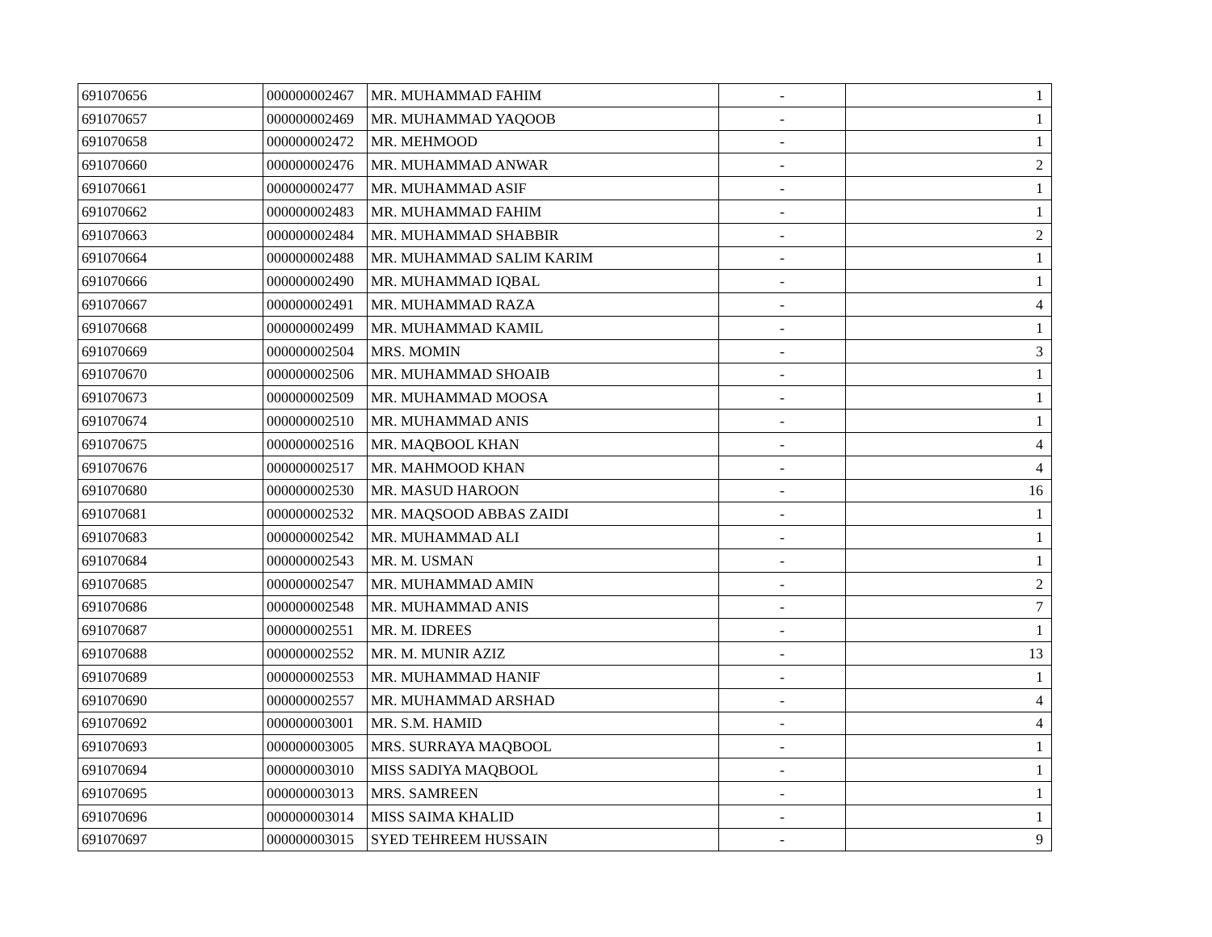| 691070656 | 000000002467 | MR. MUHAMMAD FAHIM | - | 1 |
| 691070657 | 000000002469 | MR. MUHAMMAD YAQOOB | - | 1 |
| 691070658 | 000000002472 | MR. MEHMOOD | - | 1 |
| 691070660 | 000000002476 | MR. MUHAMMAD ANWAR | - | 2 |
| 691070661 | 000000002477 | MR. MUHAMMAD ASIF | - | 1 |
| 691070662 | 000000002483 | MR. MUHAMMAD FAHIM | - | 1 |
| 691070663 | 000000002484 | MR. MUHAMMAD SHABBIR | - | 2 |
| 691070664 | 000000002488 | MR. MUHAMMAD SALIM KARIM | - | 1 |
| 691070666 | 000000002490 | MR. MUHAMMAD IQBAL | - | 1 |
| 691070667 | 000000002491 | MR. MUHAMMAD RAZA | - | 4 |
| 691070668 | 000000002499 | MR. MUHAMMAD KAMIL | - | 1 |
| 691070669 | 000000002504 | MRS. MOMIN | - | 3 |
| 691070670 | 000000002506 | MR. MUHAMMAD SHOAIB | - | 1 |
| 691070673 | 000000002509 | MR. MUHAMMAD MOOSA | - | 1 |
| 691070674 | 000000002510 | MR. MUHAMMAD ANIS | - | 1 |
| 691070675 | 000000002516 | MR. MAQBOOL KHAN | - | 4 |
| 691070676 | 000000002517 | MR. MAHMOOD KHAN | - | 4 |
| 691070680 | 000000002530 | MR. MASUD HAROON | - | 16 |
| 691070681 | 000000002532 | MR. MAQSOOD ABBAS ZAIDI | - | 1 |
| 691070683 | 000000002542 | MR. MUHAMMAD ALI | - | 1 |
| 691070684 | 000000002543 | MR. M. USMAN | - | 1 |
| 691070685 | 000000002547 | MR. MUHAMMAD AMIN | - | 2 |
| 691070686 | 000000002548 | MR. MUHAMMAD ANIS | - | 7 |
| 691070687 | 000000002551 | MR. M. IDREES | - | 1 |
| 691070688 | 000000002552 | MR. M. MUNIR AZIZ | - | 13 |
| 691070689 | 000000002553 | MR. MUHAMMAD HANIF | - | 1 |
| 691070690 | 000000002557 | MR. MUHAMMAD ARSHAD | - | 4 |
| 691070692 | 000000003001 | MR. S.M. HAMID | - | 4 |
| 691070693 | 000000003005 | MRS. SURRAYA MAQBOOL | - | 1 |
| 691070694 | 000000003010 | MISS SADIYA MAQBOOL | - | 1 |
| 691070695 | 000000003013 | MRS. SAMREEN | - | 1 |
| 691070696 | 000000003014 | MISS SAIMA KHALID | - | 1 |
| 691070697 | 000000003015 | SYED TEHREEM HUSSAIN | - | 9 |